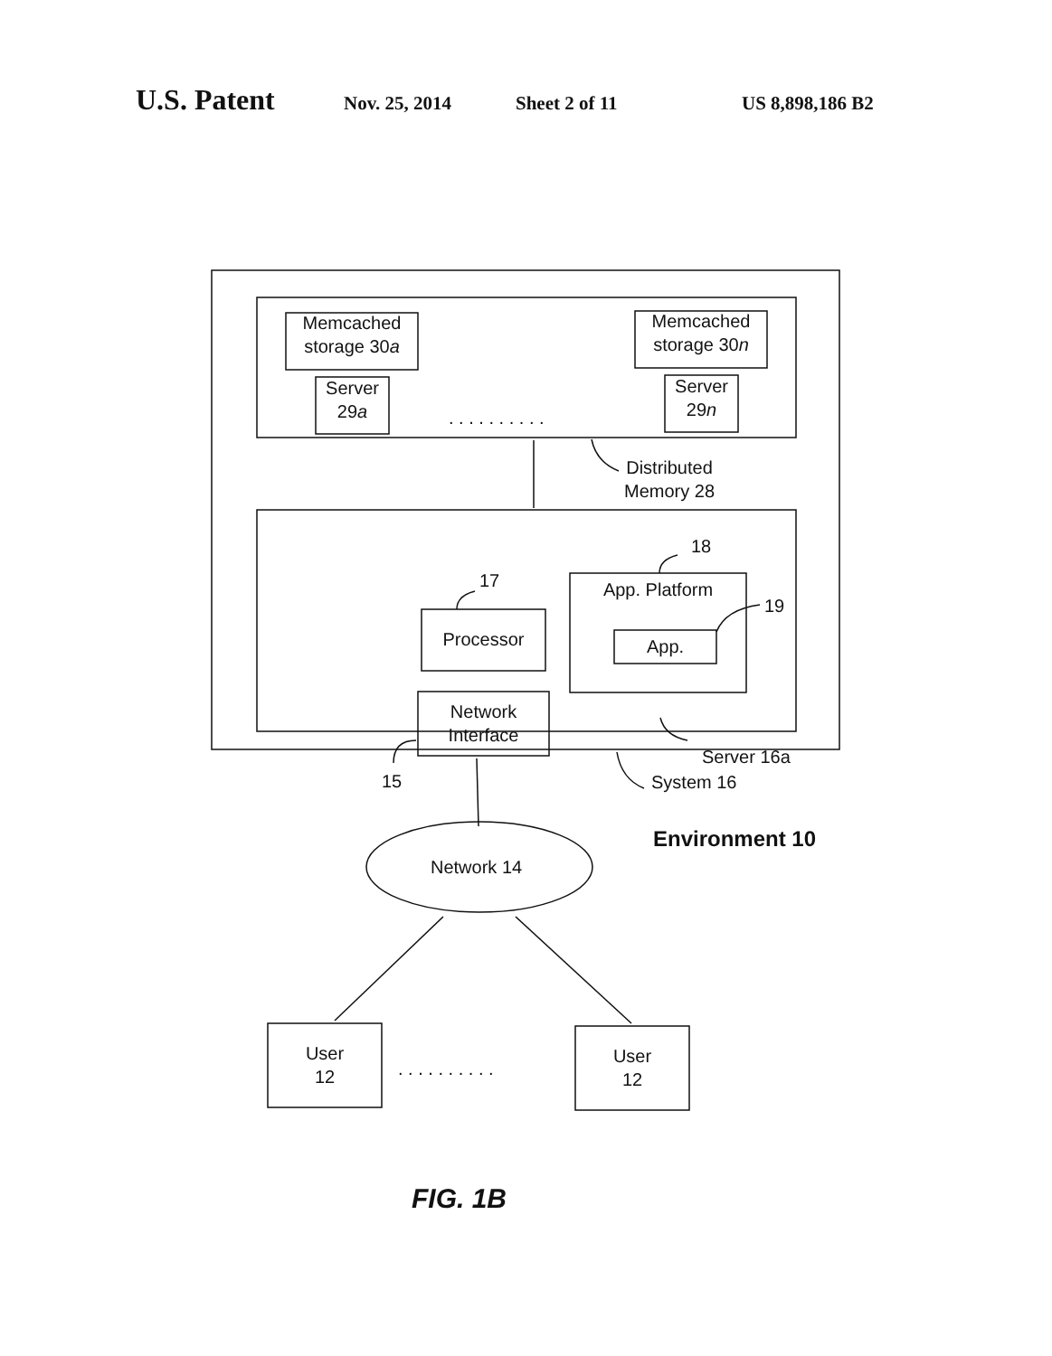U.S. Patent
Nov. 25, 2014 Sheet 2 of 11 US 8,898,186 B2
Memcached
storage 30a
Server
29a
. . . . . . . . . .
Memcached
storage 30n
Server
29n
Distributed
Memory 28
18
17
19
App. Platform
Processor App.
Network
Interface
15
Server 16a
System 16
Network 14
Environment 10
User
12
. . . . . . . . . .
User
12
FIG. 1B